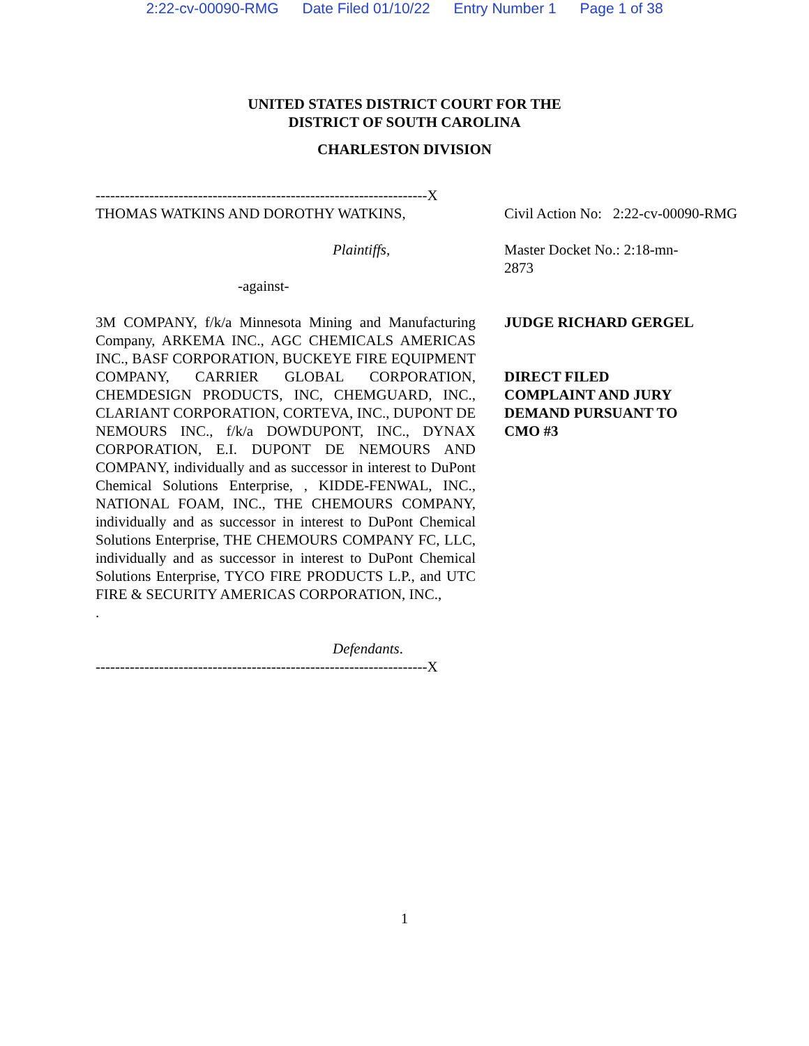2:22-cv-00090-RMG Date Filed 01/10/22 Entry Number 1 Page 1 of 38
UNITED STATES DISTRICT COURT FOR THE
DISTRICT OF SOUTH CAROLINA
CHARLESTON DIVISION
--------------------------------------------------------------------X
THOMAS WATKINS AND DOROTHY WATKINS,
Plaintiffs,
-against-
3M COMPANY, f/k/a Minnesota Mining and Manufacturing Company, ARKEMA INC., AGC CHEMICALS AMERICAS INC., BASF CORPORATION, BUCKEYE FIRE EQUIPMENT COMPANY, CARRIER GLOBAL CORPORATION, CHEMDESIGN PRODUCTS, INC, CHEMGUARD, INC., CLARIANT CORPORATION, CORTEVA, INC., DUPONT DE NEMOURS INC., f/k/a DOWDUPONT, INC., DYNAX CORPORATION, E.I. DUPONT DE NEMOURS AND COMPANY, individually and as successor in interest to DuPont Chemical Solutions Enterprise, , KIDDE-FENWAL, INC., NATIONAL FOAM, INC., THE CHEMOURS COMPANY, individually and as successor in interest to DuPont Chemical Solutions Enterprise, THE CHEMOURS COMPANY FC, LLC, individually and as successor in interest to DuPont Chemical Solutions Enterprise, TYCO FIRE PRODUCTS L.P., and UTC FIRE & SECURITY AMERICAS CORPORATION, INC.,
.
Defendants.
--------------------------------------------------------------------X
Civil Action No: 2:22-cv-00090-RMG
Master Docket No.: 2:18-mn-2873
JUDGE RICHARD GERGEL
DIRECT FILED COMPLAINT AND JURY DEMAND PURSUANT TO CMO #3
1